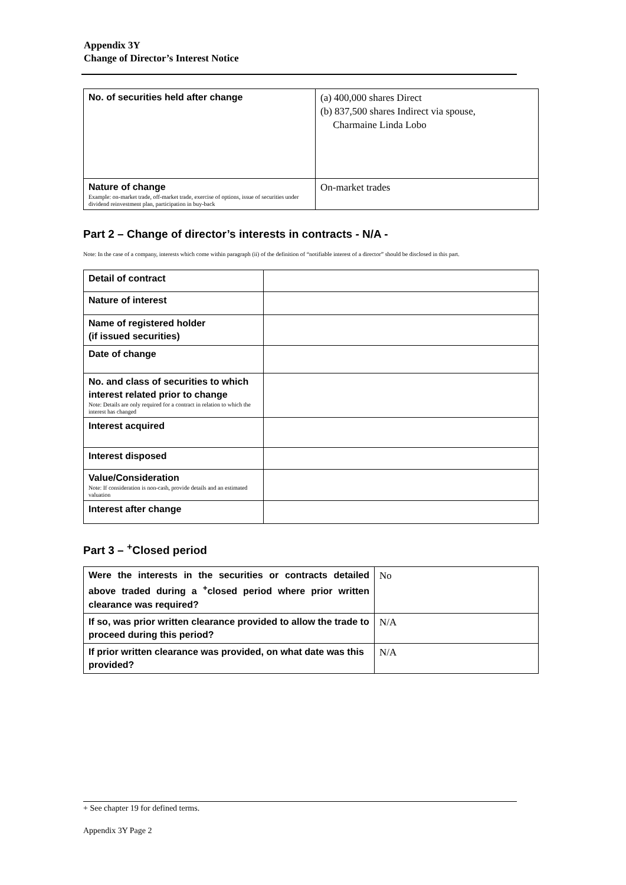Appendix 3Y
Change of Director’s Interest Notice
| No. of securities held after change | (a) 400,000 shares Direct (b) 837,500 shares Indirect via spouse, Charmaine Linda Lobo |
| Nature of change Example: on-market trade, off-market trade, exercise of options, issue of securities under dividend reinvestment plan, participation in buy-back | On-market trades |
Part 2 – Change of director’s interests in contracts - N/A -
Note: In the case of a company, interests which come within paragraph (ii) of the definition of “notifiable interest of a director” should be disclosed in this part.
| Detail of contract | |
| Nature of interest | |
| Name of registered holder (if issued securities) | |
| Date of change | |
| No. and class of securities to which interest related prior to change Note: Details are only required for a contract in relation to which the interest has changed | |
| Interest acquired | |
| Interest disposed | |
| Value/Consideration Note: If consideration is non-cash, provide details and an estimated valuation | |
| Interest after change | |
Part 3 – <sup>+</sup>Closed period
| Were the interests in the securities or contracts detailed above traded during a <sup>+</sup>closed period where prior written clearance was required? | No |
| If so, was prior written clearance provided to allow the trade to proceed during this period? | N/A |
| If prior written clearance was provided, on what date was this provided? | N/A |
+ See chapter 19 for defined terms.
Appendix 3Y Page 2